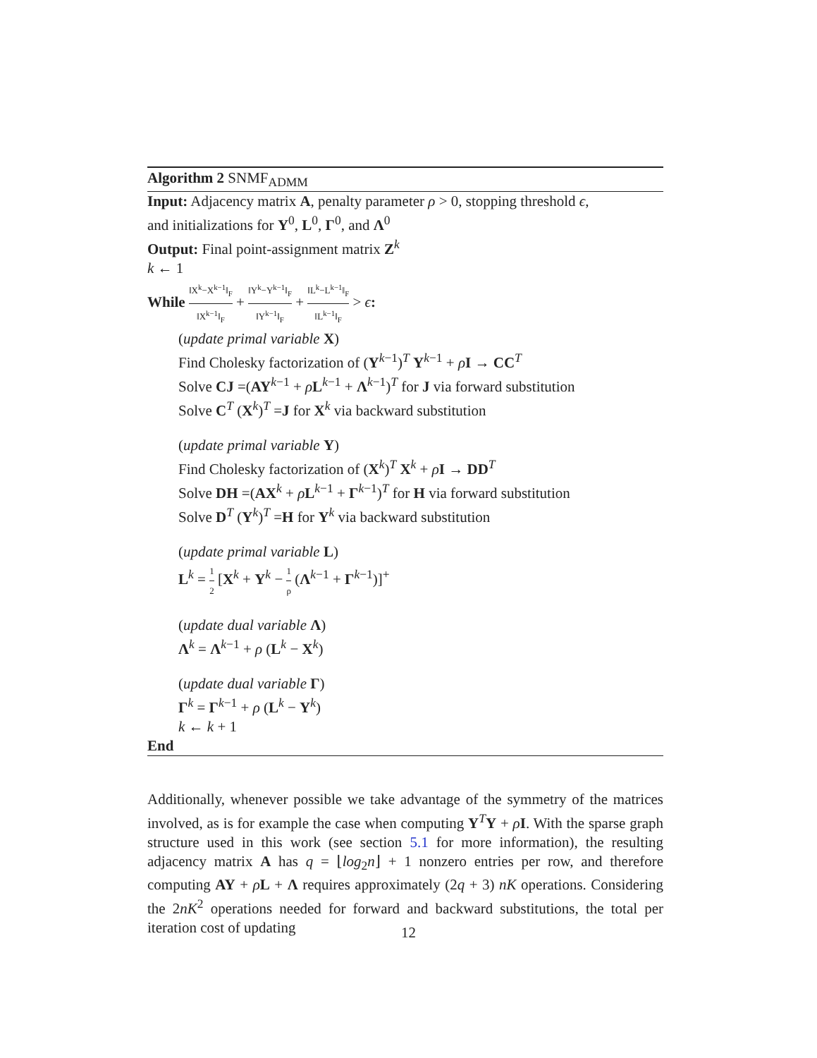Algorithm 2 SNMF<sub>ADMM</sub>
Input: Adjacency matrix A, penalty parameter ρ > 0, stopping threshold ϵ,
and initializations for Y<sup>0</sup>, L<sup>0</sup>, Γ<sup>0</sup>, and Λ<sup>0</sup>
Output: Final point-assignment matrix Z<sup>k</sup>
k ← 1
While ‖X<sup>k</sup>−X<sup>k−1</sup>‖<sub>F</sub> ‖X<sup>k−1</sup>‖<sub>F</sub> + ‖Y<sup>k</sup>−Y<sup>k−1</sup>‖<sub>F</sub> ‖Y<sup>k−1</sup>‖<sub>F</sub> + ‖L<sup>k</sup>−L<sup>k−1</sup>‖<sub>F</sub> ‖L<sup>k−1</sup>‖<sub>F</sub> > ϵ:
(update primal variable X)
Find Cholesky factorization of (Y<sup>k−1</sup>)<sup>T</sup> Y<sup>k−1</sup> + ρI → CC<sup>T</sup>
Solve CJ =(AY<sup>k−1</sup> + ρL<sup>k−1</sup> + Λ<sup>k−1</sup>)<sup>T</sup> for J via forward substitution
Solve C<sup>T</sup> (X<sup>k</sup>)<sup>T</sup> =J for X<sup>k</sup> via backward substitution
(update primal variable Y)
Find Cholesky factorization of (X<sup>k</sup>)<sup>T</sup> X<sup>k</sup> + ρI → DD<sup>T</sup>
Solve DH =(AX<sup>k</sup> + ρL<sup>k−1</sup> + Γ<sup>k−1</sup>)<sup>T</sup> for H via forward substitution
Solve D<sup>T</sup> (Y<sup>k</sup>)<sup>T</sup> =H for Y<sup>k</sup> via backward substitution
(update primal variable L)
L<sup>k</sup> = 1 2 [X<sup>k</sup> + Y<sup>k</sup> − 1 ρ (Λ<sup>k−1</sup> + Γ<sup>k−1</sup>)]<sup>+</sup>
(update dual variable Λ)
Λ<sup>k</sup> = Λ<sup>k−1</sup> + ρ (L<sup>k</sup> − X<sup>k</sup>)
(update dual variable Γ)
Γ<sup>k</sup> = Γ<sup>k−1</sup> + ρ (L<sup>k</sup> − Y<sup>k</sup>)
k ← k + 1
End
Additionally, whenever possible we take advantage of the symmetry of the matrices involved, as is for example the case when computing Y<sup>T</sup>Y + ρI. With the sparse graph structure used in this work (see section 5.1 for more information), the resulting adjacency matrix A has q = ⌊log<sub>2</sub>n⌋ + 1 nonzero entries per row, and therefore computing AY + ρL + Λ requires approximately (2q + 3) nK operations. Considering the 2nK<sup>2</sup> operations needed for forward and backward substitutions, the total per iteration cost of updating
12